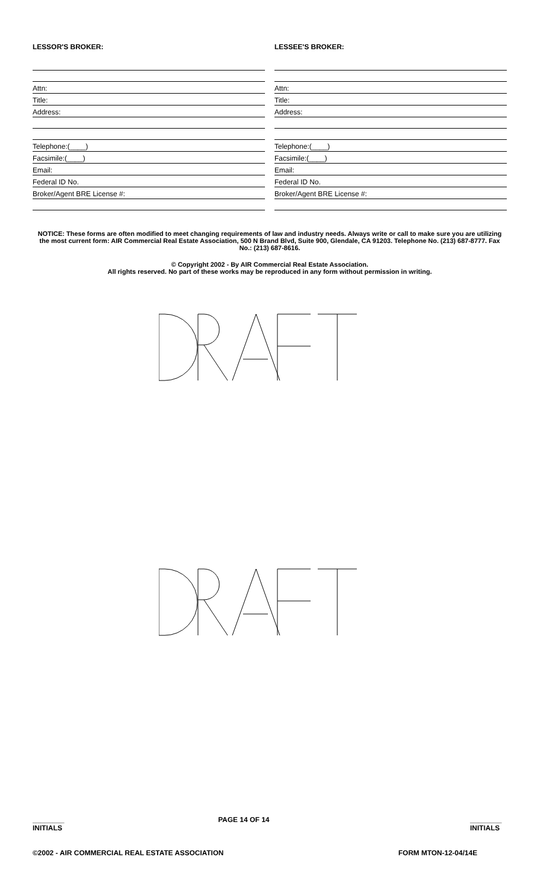LESSOR'S BROKER:
Attn:
Title:
Address:
Telephone:(____)
Facsimile:(____)
Email:
Federal ID No.
Broker/Agent BRE License #:
LESSEE'S BROKER:
Attn:
Title:
Address:
Telephone:(____)
Facsimile:(____)
Email:
Federal ID No.
Broker/Agent BRE License #:
NOTICE: These forms are often modified to meet changing requirements of law and industry needs. Always write or call to make sure you are utilizing the most current form: AIR Commercial Real Estate Association, 500 N Brand Blvd, Suite 900, Glendale, CA 91203. Telephone No. (213) 687-8777. Fax No.: (213) 687-8616.
© Copyright 2002 - By AIR Commercial Real Estate Association.
All rights reserved. No part of these works may be reproduced in any form without permission in writing.
________
INITIALS
PAGE 14 OF 14
________
INITIALS
©2002 - AIR COMMERCIAL REAL ESTATE ASSOCIATION
FORM MTON-12-04/14E